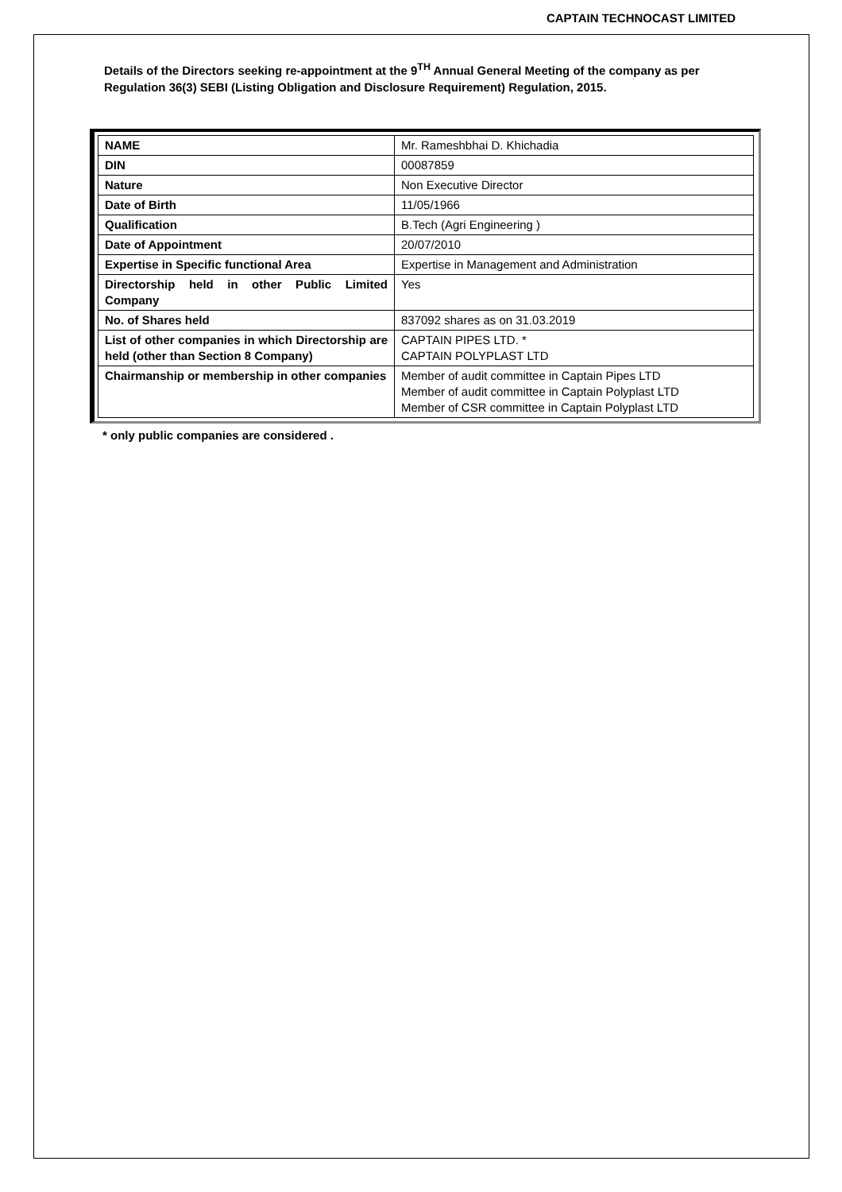CAPTAIN TECHNOCAST LIMITED
Details of the Directors seeking re-appointment at the 9<sup>TH</sup> Annual General Meeting of the company as per Regulation 36(3) SEBI (Listing Obligation and Disclosure Requirement) Regulation, 2015.
| NAME | Mr. Rameshbhai D. Khichadia |
| DIN | 00087859 |
| Nature | Non Executive Director |
| Date of Birth | 11/05/1966 |
| Qualification | B.Tech (Agri Engineering ) |
| Date of Appointment | 20/07/2010 |
| Expertise in Specific functional Area | Expertise in Management and Administration |
| Directorship held in other Public Limited Company | Yes |
| No. of Shares held | 837092 shares as on 31.03.2019 |
| List of other companies in which Directorship are held (other than Section 8 Company) | CAPTAIN PIPES LTD. * CAPTAIN POLYPLAST LTD |
| Chairmanship or membership in other companies | Member of audit committee in Captain Pipes LTD Member of audit committee in Captain Polyplast LTD Member of CSR committee in Captain Polyplast LTD |
* only public companies are considered .